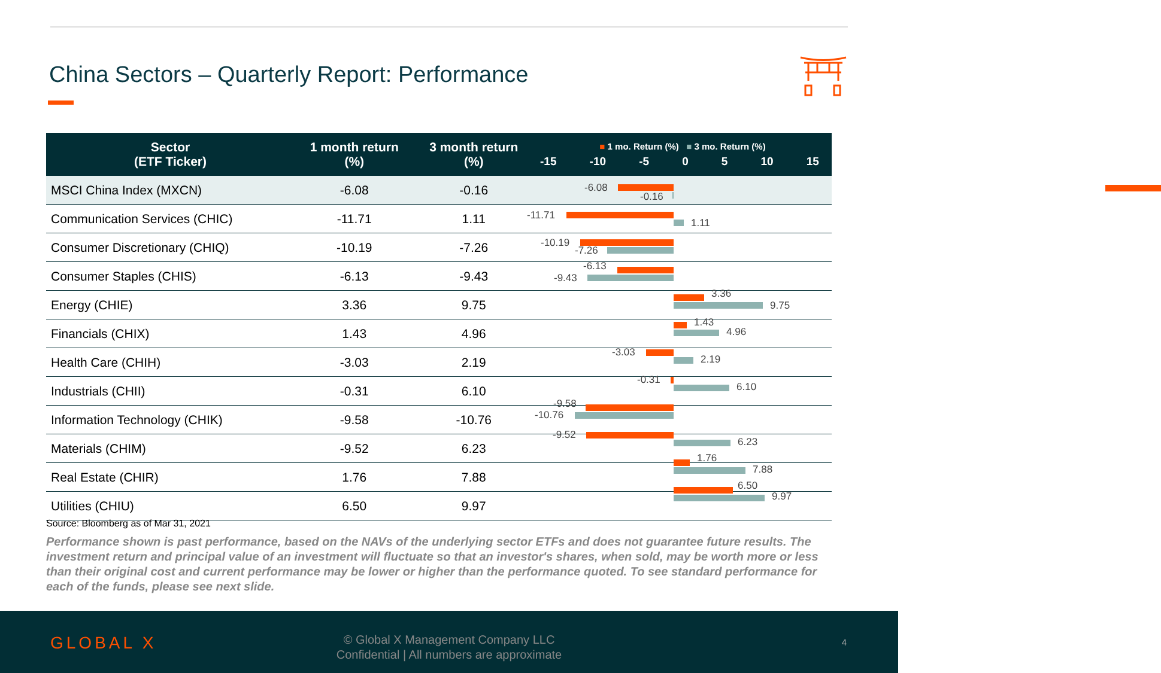China Sectors – Quarterly Report: Performance
| Sector (ETF Ticker) | 1 month return (%) | 3 month return (%) | ■ 1 mo. Return (%) ■ 3 mo. Return (%) -15 -10 -5 0 5 10 15 |
| --- | --- | --- | --- |
| MSCI China Index (MXCN) | -6.08 | -0.16 | |
| Communication Services (CHIC) | -11.71 | 1.11 | |
| Consumer Discretionary (CHIQ) | -10.19 | -7.26 | |
| Consumer Staples (CHIS) | -6.13 | -9.43 | |
| Energy (CHIE) | 3.36 | 9.75 | |
| Financials (CHIX) | 1.43 | 4.96 | |
| Health Care (CHIH) | -3.03 | 2.19 | |
| Industrials (CHII) | -0.31 | 6.10 | |
| Information Technology (CHIK) | -9.58 | -10.76 | |
| Materials (CHIM) | -9.52 | 6.23 | |
| Real Estate (CHIR) | 1.76 | 7.88 | |
| Utilities (CHIU) | 6.50 | 9.97 | |
-6.08
-0.16
-11.71
1.11
-10.19
-7.26
-6.13
-9.43
3.36
9.75
1.43
4.96
-3.03
2.19
-0.31
6.10
-9.58
-10.76
-9.52
6.23
1.76
7.88
6.50
9.97
Source: Bloomberg as of Mar 31, 2021
Performance shown is past performance, based on the NAVs of the underlying sector ETFs and does not guarantee future results. The investment return and principal value of an investment will fluctuate so that an investor's shares, when sold, may be worth more or less than their original cost and current performance may be lower or higher than the performance quoted. To see standard performance for each of the funds, please see next slide.
GLOBAL X
© Global X Management Company LLC
Confidential | All numbers are approximate
4